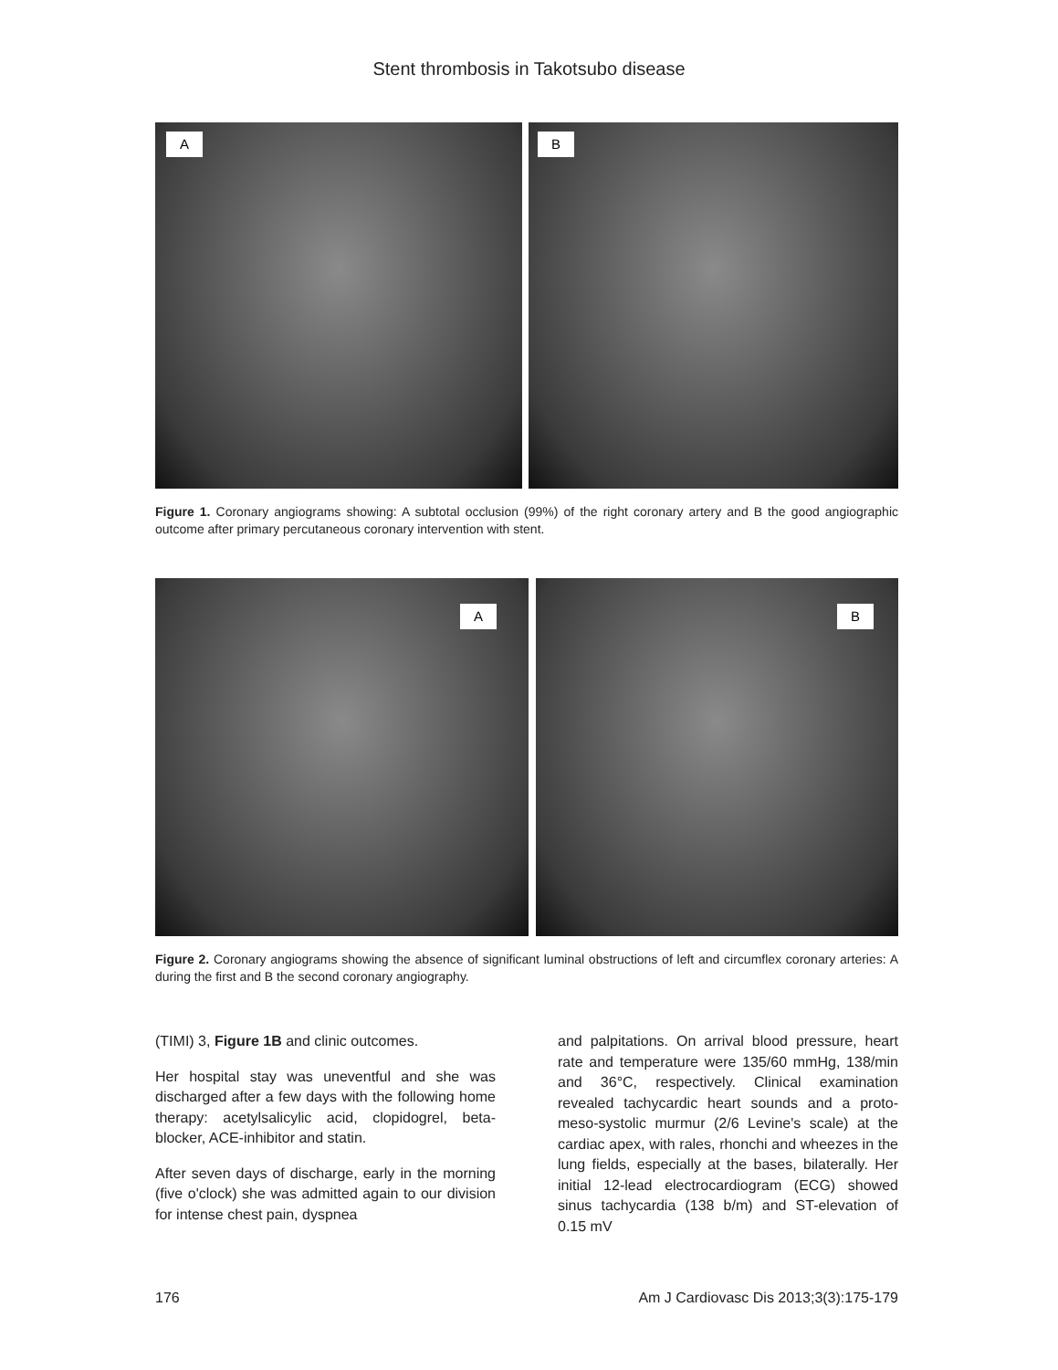Stent thrombosis in Takotsubo disease
A
B
Figure 1. Coronary angiograms showing: A subtotal occlusion (99%) of the right coronary artery and B the good angiographic outcome after primary percutaneous coronary intervention with stent.
A
B
Figure 2. Coronary angiograms showing the absence of significant luminal obstructions of left and circumflex coronary arteries: A during the first and B the second coronary angiography.
(TIMI) 3, Figure 1B and clinic outcomes.
Her hospital stay was uneventful and she was discharged after a few days with the following home therapy: acetylsalicylic acid, clopidogrel, beta-blocker, ACE-inhibitor and statin.
After seven days of discharge, early in the morning (five o'clock) she was admitted again to our division for intense chest pain, dyspnea
and palpitations. On arrival blood pressure, heart rate and temperature were 135/60 mmHg, 138/min and 36°C, respectively. Clinical examination revealed tachycardic heart sounds and a proto-meso-systolic murmur (2/6 Levine's scale) at the cardiac apex, with rales, rhonchi and wheezes in the lung fields, especially at the bases, bilaterally. Her initial 12-lead electrocardiogram (ECG) showed sinus tachycardia (138 b/m) and ST-elevation of 0.15 mV
176 Am J Cardiovasc Dis 2013;3(3):175-179